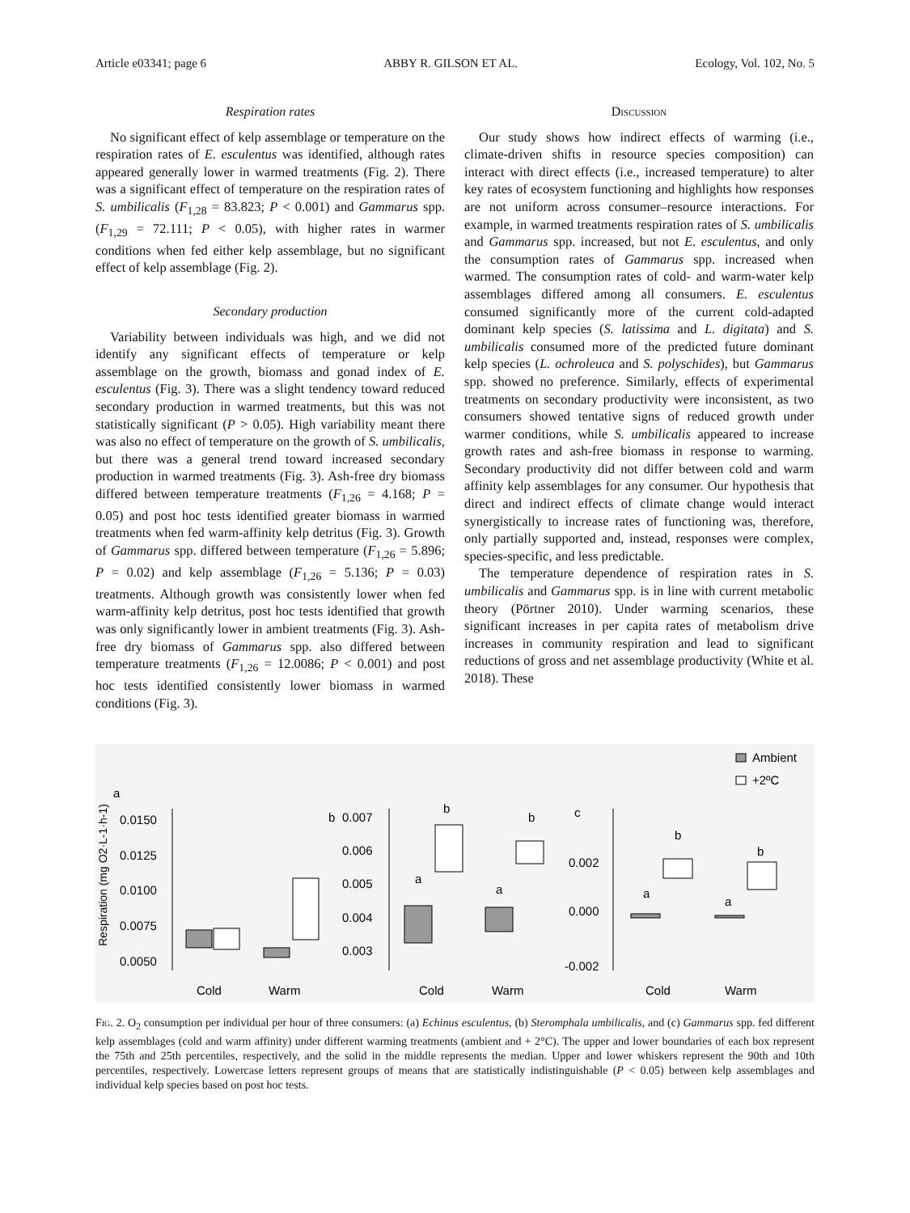Article e03341; page 6 ABBY R. GILSON ET AL. Ecology, Vol. 102, No. 5
Respiration rates
No significant effect of kelp assemblage or temperature on the respiration rates of E. esculentus was identified, although rates appeared generally lower in warmed treatments (Fig. 2). There was a significant effect of temperature on the respiration rates of S. umbilicalis (F<sub>1,28</sub> = 83.823; P < 0.001) and Gammarus spp. (F<sub>1,29</sub> = 72.111; P < 0.05), with higher rates in warmer conditions when fed either kelp assemblage, but no significant effect of kelp assemblage (Fig. 2).
Secondary production
Variability between individuals was high, and we did not identify any significant effects of temperature or kelp assemblage on the growth, biomass and gonad index of E. esculentus (Fig. 3). There was a slight tendency toward reduced secondary production in warmed treatments, but this was not statistically significant (P > 0.05). High variability meant there was also no effect of temperature on the growth of S. umbilicalis, but there was a general trend toward increased secondary production in warmed treatments (Fig. 3). Ash-free dry biomass differed between temperature treatments (F<sub>1,26</sub> = 4.168; P = 0.05) and post hoc tests identified greater biomass in warmed treatments when fed warm-affinity kelp detritus (Fig. 3). Growth of Gammarus spp. differed between temperature (F<sub>1,26</sub> = 5.896; P = 0.02) and kelp assemblage (F<sub>1,26</sub> = 5.136; P = 0.03) treatments. Although growth was consistently lower when fed warm-affinity kelp detritus, post hoc tests identified that growth was only significantly lower in ambient treatments (Fig. 3). Ash-free dry biomass of Gammarus spp. also differed between temperature treatments (F<sub>1,26</sub> = 12.0086; P < 0.001) and post hoc tests identified consistently lower biomass in warmed conditions (Fig. 3).
Discussion
Our study shows how indirect effects of warming (i.e., climate-driven shifts in resource species composition) can interact with direct effects (i.e., increased temperature) to alter key rates of ecosystem functioning and highlights how responses are not uniform across consumer–resource interactions. For example, in warmed treatments respiration rates of S. umbilicalis and Gammarus spp. increased, but not E. esculentus, and only the consumption rates of Gammarus spp. increased when warmed. The consumption rates of cold- and warm-water kelp assemblages differed among all consumers. E. esculentus consumed significantly more of the current cold-adapted dominant kelp species (S. latissima and L. digitata) and S. umbilicalis consumed more of the predicted future dominant kelp species (L. ochroleuca and S. polyschides), but Gammarus spp. showed no preference. Similarly, effects of experimental treatments on secondary productivity were inconsistent, as two consumers showed tentative signs of reduced growth under warmer conditions, while S. umbilicalis appeared to increase growth rates and ash-free biomass in response to warming. Secondary productivity did not differ between cold and warm affinity kelp assemblages for any consumer. Our hypothesis that direct and indirect effects of climate change would interact synergistically to increase rates of functioning was, therefore, only partially supported and, instead, responses were complex, species-specific, and less predictable.
The temperature dependence of respiration rates in S. umbilicalis and Gammarus spp. is in line with current metabolic theory (Pörtner 2010). Under warming scenarios, these significant increases in per capita rates of metabolism drive increases in community respiration and lead to significant reductions of gross and net assemblage productivity (White et al. 2018). These
Ambient
+2ºC
.
Respiration (mg O2·L-1·h-1)
a
0.0150
0.0125
0.0100
0.0075
0.0050
Cold
Warm
b
0.007
0.006
0.005
0.004
0.003
a
b
a
b
Cold
Warm
c
0.002
0.000
-0.002
a
b
a
b
Cold
Warm
Fig. 2. O<sub>2</sub> consumption per individual per hour of three consumers: (a) Echinus esculentus, (b) Steromphala umbilicalis, and (c) Gammarus spp. fed different kelp assemblages (cold and warm affinity) under different warming treatments (ambient and + 2°C). The upper and lower boundaries of each box represent the 75th and 25th percentiles, respectively, and the solid in the middle represents the median. Upper and lower whiskers represent the 90th and 10th percentiles, respectively. Lowercase letters represent groups of means that are statistically indistinguishable (P < 0.05) between kelp assemblages and individual kelp species based on post hoc tests.